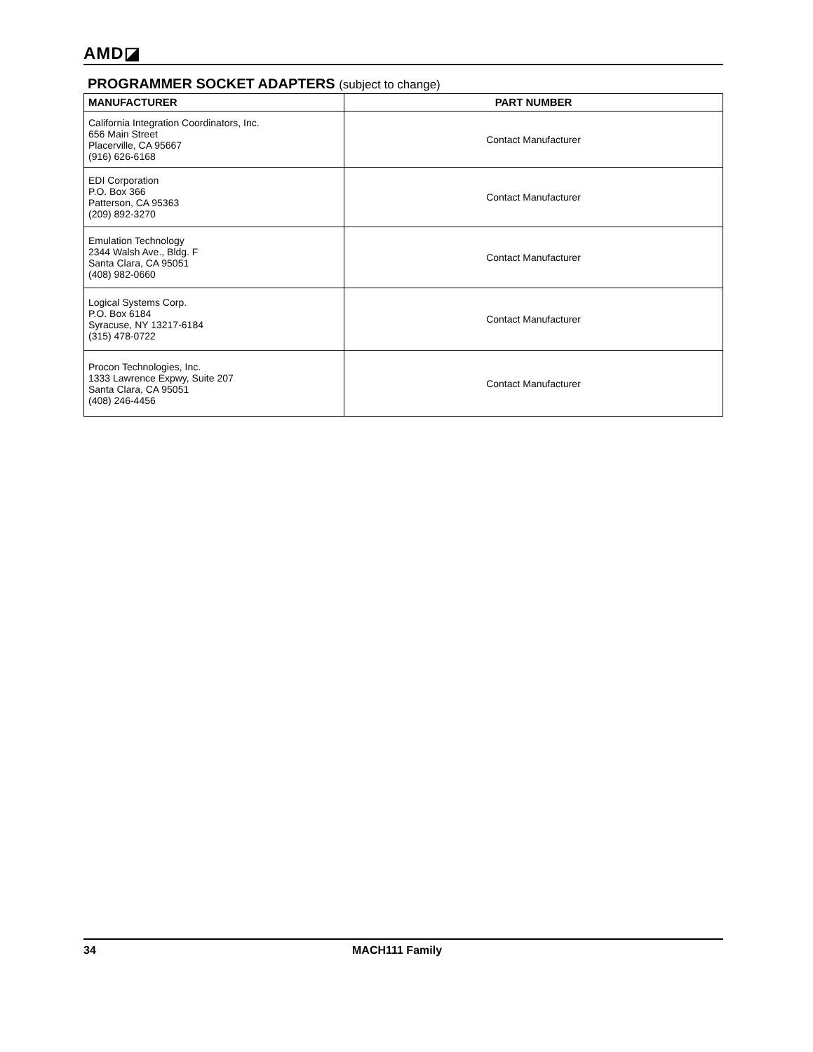AMD◪
PROGRAMMER SOCKET ADAPTERS (subject to change)
| MANUFACTURER | PART NUMBER |
| --- | --- |
| California Integration Coordinators, Inc. 656 Main Street Placerville, CA 95667 (916) 626-6168 | Contact Manufacturer |
| EDI Corporation P.O. Box 366 Patterson, CA 95363 (209) 892-3270 | Contact Manufacturer |
| Emulation Technology 2344 Walsh Ave., Bldg. F Santa Clara, CA 95051 (408) 982-0660 | Contact Manufacturer |
| Logical Systems Corp. P.O. Box 6184 Syracuse, NY 13217-6184 (315) 478-0722 | Contact Manufacturer |
| Procon Technologies, Inc. 1333 Lawrence Expwy, Suite 207 Santa Clara, CA 95051 (408) 246-4456 | Contact Manufacturer |
34 MACH111 Family